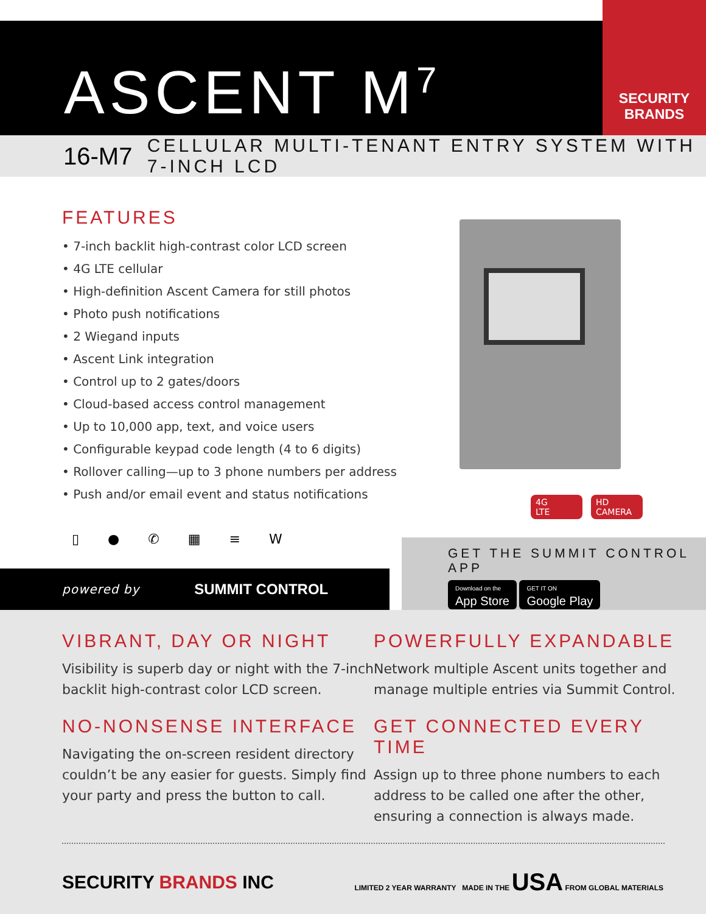ASCENT M<sup>7</sup>
SECURITY
BRANDS
16-M7 CELLULAR MULTI-TENANT ENTRY SYSTEM WITH 7-INCH LCD
FEATURES
• 7-inch backlit high-contrast color LCD screen
• 4G LTE cellular
• High-definition Ascent Camera for still photos
• Photo push notifications
• 2 Wiegand inputs
• Ascent Link integration
• Control up to 2 gates/doors
• Cloud-based access control management
• Up to 10,000 app, text, and voice users
• Configurable keypad code length (4 to 6 digits)
• Rollover calling—up to 3 phone numbers per address
• Push and/or email event and status notifications
4G
LTE
HD
CAMERA
▯ ● ✆ ▦ ≡ W
powered by SUMMIT CONTROL
GET THE SUMMIT CONTROL APP
Download on the App Store GET IT ON Google Play
VIBRANT, DAY OR NIGHT
Visibility is superb day or night with the 7-inch backlit high-contrast color LCD screen.
NO-NONSENSE INTERFACE
Navigating the on-screen resident directory couldn’t be any easier for guests. Simply find your party and press the button to call.
POWERFULLY EXPANDABLE
Network multiple Ascent units together and manage multiple entries via Summit Control.
GET CONNECTED EVERY TIME
Assign up to three phone numbers to each address to be called one after the other, ensuring a connection is always made.
SECURITY BRANDS INC
LIMITED 2 YEAR WARRANTY MADE IN THE USA FROM GLOBAL MATERIALS